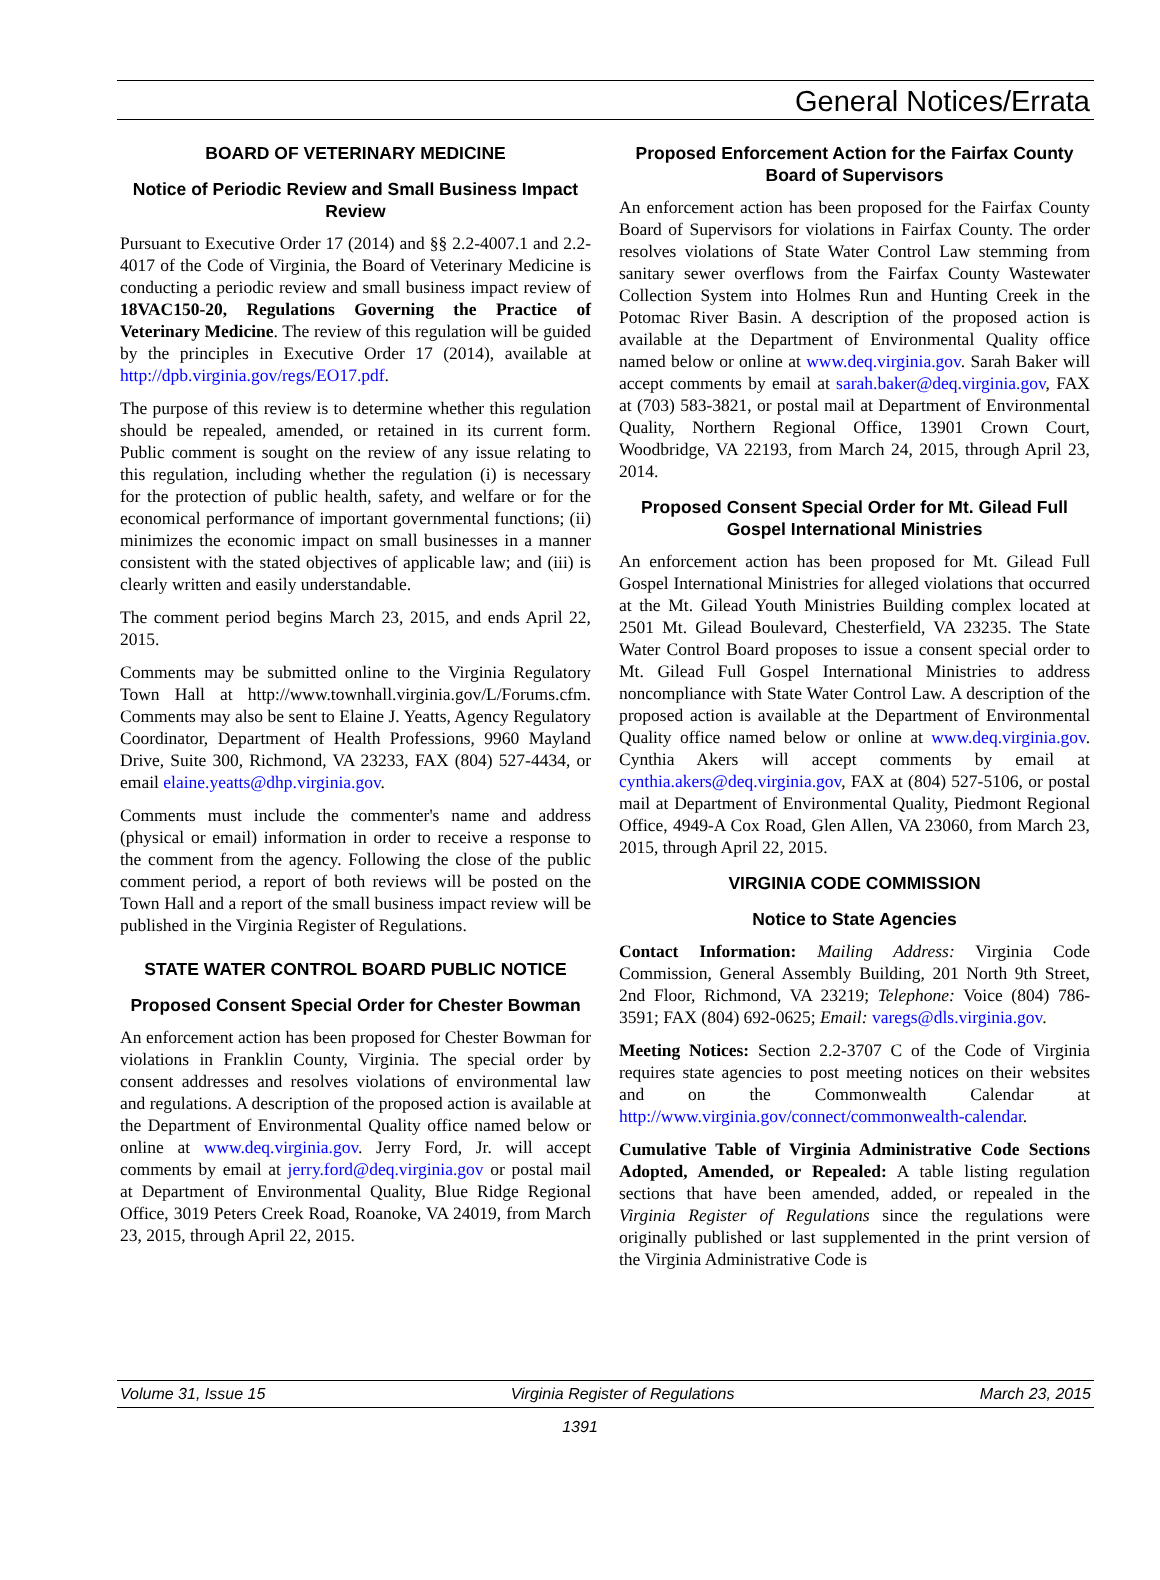General Notices/Errata
BOARD OF VETERINARY MEDICINE
Notice of Periodic Review and Small Business Impact Review
Pursuant to Executive Order 17 (2014) and §§ 2.2-4007.1 and 2.2-4017 of the Code of Virginia, the Board of Veterinary Medicine is conducting a periodic review and small business impact review of 18VAC150-20, Regulations Governing the Practice of Veterinary Medicine. The review of this regulation will be guided by the principles in Executive Order 17 (2014), available at http://dpb.virginia.gov/regs/EO17.pdf.
The purpose of this review is to determine whether this regulation should be repealed, amended, or retained in its current form. Public comment is sought on the review of any issue relating to this regulation, including whether the regulation (i) is necessary for the protection of public health, safety, and welfare or for the economical performance of important governmental functions; (ii) minimizes the economic impact on small businesses in a manner consistent with the stated objectives of applicable law; and (iii) is clearly written and easily understandable.
The comment period begins March 23, 2015, and ends April 22, 2015.
Comments may be submitted online to the Virginia Regulatory Town Hall at http://www.townhall.virginia.gov/L/Forums.cfm. Comments may also be sent to Elaine J. Yeatts, Agency Regulatory Coordinator, Department of Health Professions, 9960 Mayland Drive, Suite 300, Richmond, VA 23233, FAX (804) 527-4434, or email elaine.yeatts@dhp.virginia.gov.
Comments must include the commenter's name and address (physical or email) information in order to receive a response to the comment from the agency. Following the close of the public comment period, a report of both reviews will be posted on the Town Hall and a report of the small business impact review will be published in the Virginia Register of Regulations.
STATE WATER CONTROL BOARD PUBLIC NOTICE
Proposed Consent Special Order for Chester Bowman
An enforcement action has been proposed for Chester Bowman for violations in Franklin County, Virginia. The special order by consent addresses and resolves violations of environmental law and regulations. A description of the proposed action is available at the Department of Environmental Quality office named below or online at www.deq.virginia.gov. Jerry Ford, Jr. will accept comments by email at jerry.ford@deq.virginia.gov or postal mail at Department of Environmental Quality, Blue Ridge Regional Office, 3019 Peters Creek Road, Roanoke, VA 24019, from March 23, 2015, through April 22, 2015.
Proposed Enforcement Action for the Fairfax County Board of Supervisors
An enforcement action has been proposed for the Fairfax County Board of Supervisors for violations in Fairfax County. The order resolves violations of State Water Control Law stemming from sanitary sewer overflows from the Fairfax County Wastewater Collection System into Holmes Run and Hunting Creek in the Potomac River Basin. A description of the proposed action is available at the Department of Environmental Quality office named below or online at www.deq.virginia.gov. Sarah Baker will accept comments by email at sarah.baker@deq.virginia.gov, FAX at (703) 583-3821, or postal mail at Department of Environmental Quality, Northern Regional Office, 13901 Crown Court, Woodbridge, VA 22193, from March 24, 2015, through April 23, 2014.
Proposed Consent Special Order for Mt. Gilead Full Gospel International Ministries
An enforcement action has been proposed for Mt. Gilead Full Gospel International Ministries for alleged violations that occurred at the Mt. Gilead Youth Ministries Building complex located at 2501 Mt. Gilead Boulevard, Chesterfield, VA 23235. The State Water Control Board proposes to issue a consent special order to Mt. Gilead Full Gospel International Ministries to address noncompliance with State Water Control Law. A description of the proposed action is available at the Department of Environmental Quality office named below or online at www.deq.virginia.gov. Cynthia Akers will accept comments by email at cynthia.akers@deq.virginia.gov, FAX at (804) 527-5106, or postal mail at Department of Environmental Quality, Piedmont Regional Office, 4949-A Cox Road, Glen Allen, VA 23060, from March 23, 2015, through April 22, 2015.
VIRGINIA CODE COMMISSION
Notice to State Agencies
Contact Information: Mailing Address: Virginia Code Commission, General Assembly Building, 201 North 9th Street, 2nd Floor, Richmond, VA 23219; Telephone: Voice (804) 786-3591; FAX (804) 692-0625; Email: varegs@dls.virginia.gov.
Meeting Notices: Section 2.2-3707 C of the Code of Virginia requires state agencies to post meeting notices on their websites and on the Commonwealth Calendar at http://www.virginia.gov/connect/commonwealth-calendar.
Cumulative Table of Virginia Administrative Code Sections Adopted, Amended, or Repealed: A table listing regulation sections that have been amended, added, or repealed in the Virginia Register of Regulations since the regulations were originally published or last supplemented in the print version of the Virginia Administrative Code is
Volume 31, Issue 15 Virginia Register of Regulations March 23, 2015
1391